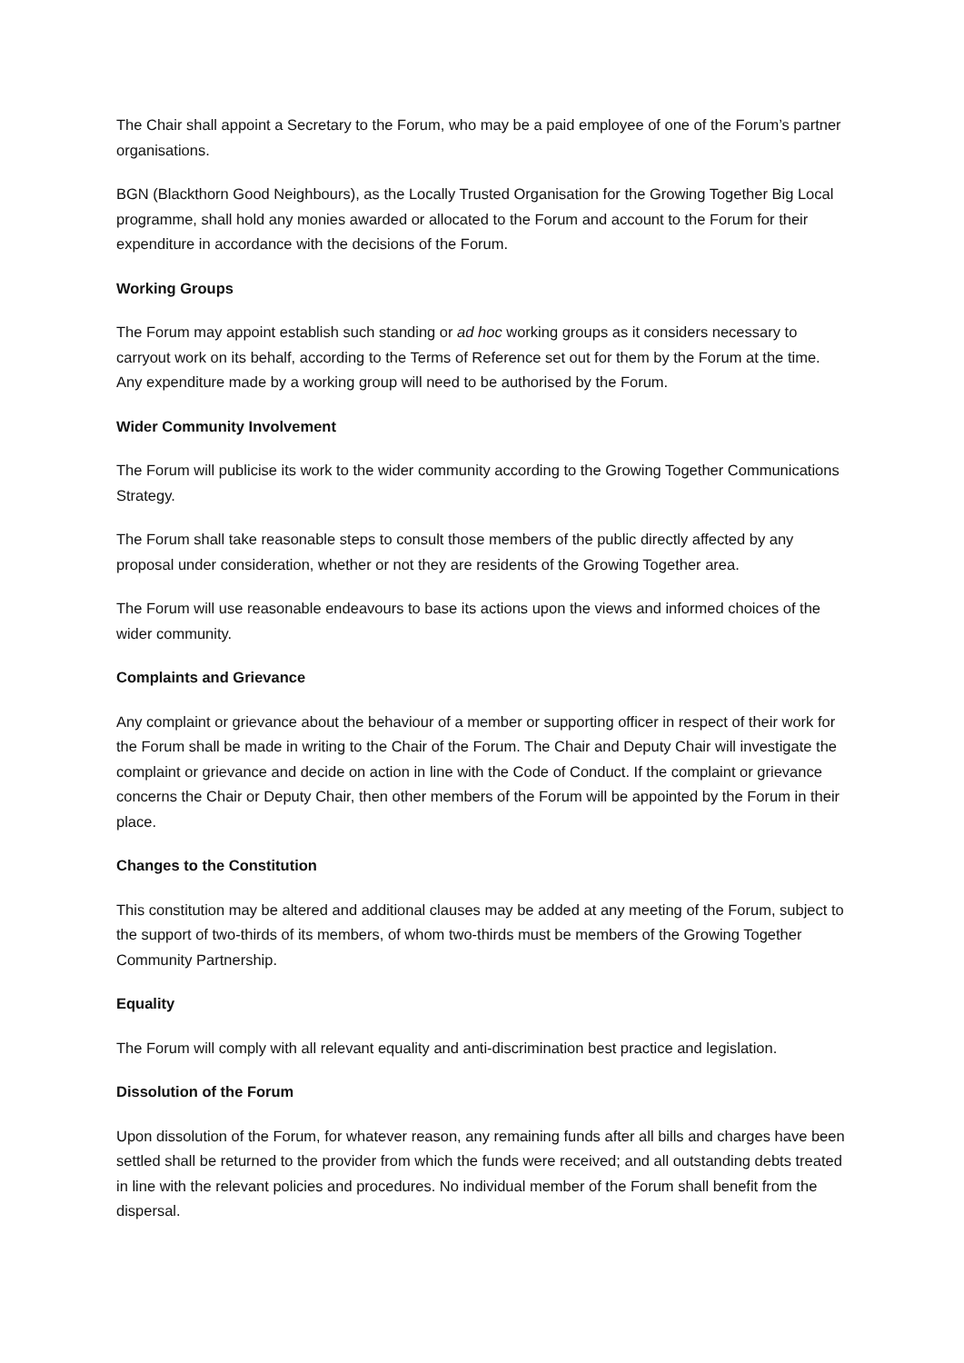The Chair shall appoint a Secretary to the Forum, who may be a paid employee of one of the Forum’s partner organisations.
BGN (Blackthorn Good Neighbours), as the Locally Trusted Organisation for the Growing Together Big Local programme, shall hold any monies awarded or allocated to the Forum and account to the Forum for their expenditure in accordance with the decisions of the Forum.
Working Groups
The Forum may appoint establish such standing or ad hoc working groups as it considers necessary to carryout work on its behalf, according to the Terms of Reference set out for them by the Forum at the time. Any expenditure made by a working group will need to be authorised by the Forum.
Wider Community Involvement
The Forum will publicise its work to the wider community according to the Growing Together Communications Strategy.
The Forum shall take reasonable steps to consult those members of the public directly affected by any proposal under consideration, whether or not they are residents of the Growing Together area.
The Forum will use reasonable endeavours to base its actions upon the views and informed choices of the wider community.
Complaints and Grievance
Any complaint or grievance about the behaviour of a member or supporting officer in respect of their work for the Forum shall be made in writing to the Chair of the Forum. The Chair and Deputy Chair will investigate the complaint or grievance and decide on action in line with the Code of Conduct. If the complaint or grievance concerns the Chair or Deputy Chair, then other members of the Forum will be appointed by the Forum in their place.
Changes to the Constitution
This constitution may be altered and additional clauses may be added at any meeting of the Forum, subject to the support of two-thirds of its members, of whom two-thirds must be members of the Growing Together Community Partnership.
Equality
The Forum will comply with all relevant equality and anti-discrimination best practice and legislation.
Dissolution of the Forum
Upon dissolution of the Forum, for whatever reason, any remaining funds after all bills and charges have been settled shall be returned to the provider from which the funds were received; and all outstanding debts treated in line with the relevant policies and procedures. No individual member of the Forum shall benefit from the dispersal.